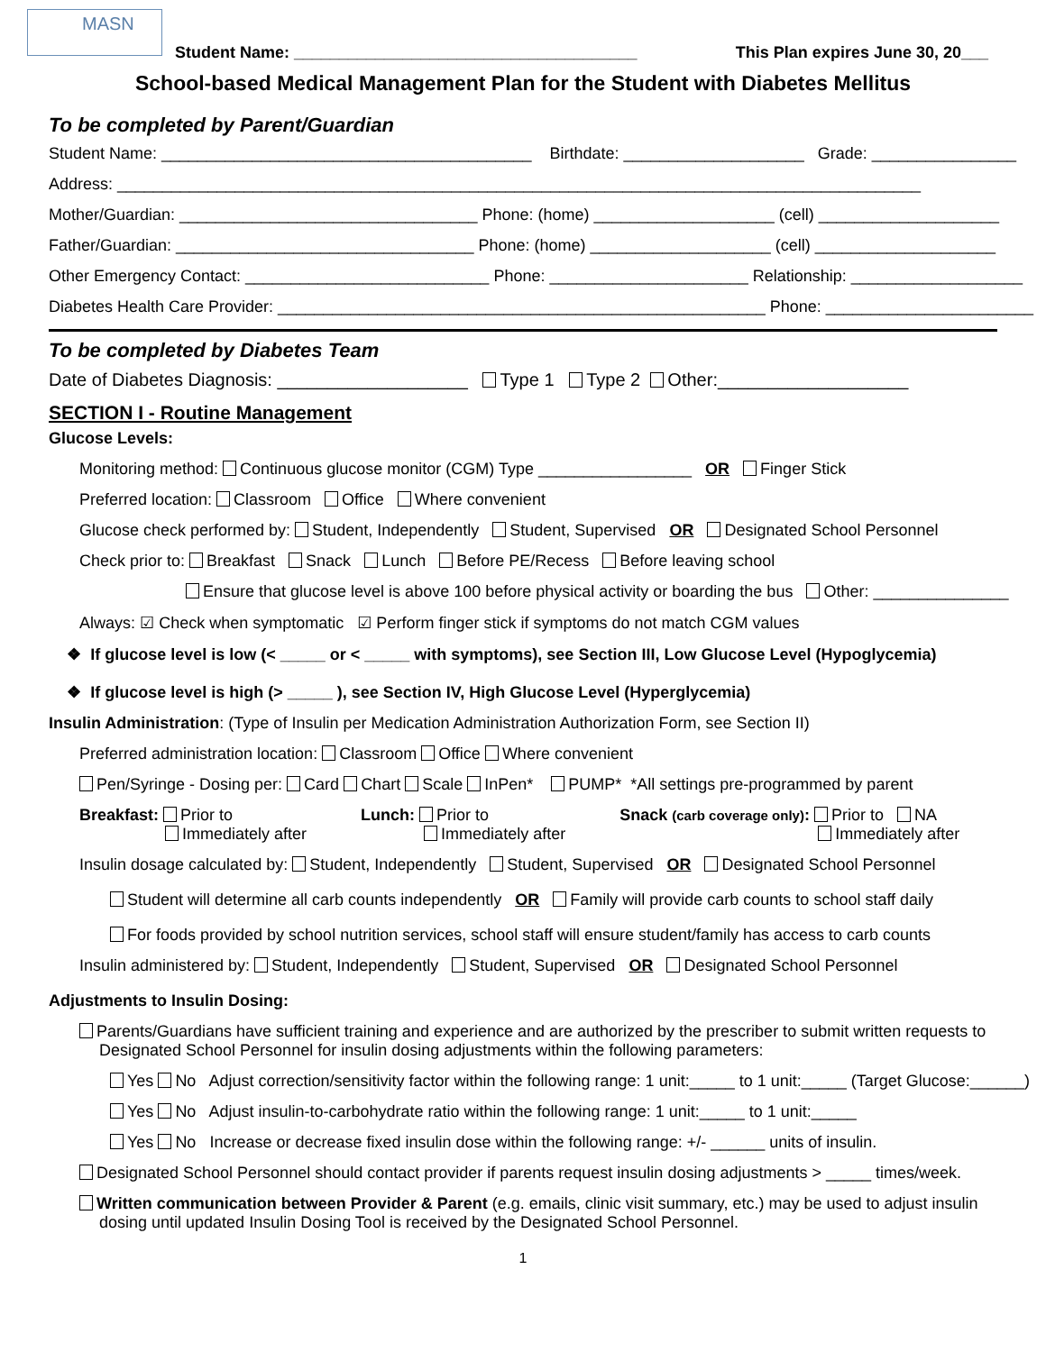MASN
Student Name: ______________________________________ This Plan expires June 30, 20___
School-based Medical Management Plan for the Student with Diabetes Mellitus
To be completed by Parent/Guardian
Student Name: _________________________________________ Birthdate: ____________________ Grade: ________________
Address: _________________________________________________________________________________________
Mother/Guardian: _________________________________ Phone: (home) ____________________ (cell) ____________________
Father/Guardian: _________________________________ Phone: (home) ____________________ (cell) ____________________
Other Emergency Contact: ___________________________ Phone: ______________________ Relationship: ___________________
Diabetes Health Care Provider: ______________________________________________________ Phone: _______________________
To be completed by Diabetes Team
Date of Diabetes Diagnosis: ___________________ Type 1 Type 2 Other:___________________
SECTION I - Routine Management
Glucose Levels:
Monitoring method: Continuous glucose monitor (CGM) Type _________________ OR Finger Stick
Preferred location: Classroom Office Where convenient
Glucose check performed by: Student, Independently Student, Supervised OR Designated School Personnel
Check prior to: Breakfast Snack Lunch Before PE/Recess Before leaving school
Ensure that glucose level is above 100 before physical activity or boarding the bus Other: _______________
Always: ☑ Check when symptomatic ☑ Perform finger stick if symptoms do not match CGM values
❖ If glucose level is low (< _____ or < _____ with symptoms), see Section III, Low Glucose Level (Hypoglycemia)
❖ If glucose level is high (> _____ ), see Section IV, High Glucose Level (Hyperglycemia)
Insulin Administration: (Type of Insulin per Medication Administration Authorization Form, see Section II)
Preferred administration location: Classroom Office Where convenient
Pen/Syringe - Dosing per: Card Chart Scale InPen* PUMP* *All settings pre-programmed by parent
Breakfast: Prior to
Immediately after
Lunch: Prior to
Immediately after
Snack (carb coverage only): Prior to NA
Immediately after
Insulin dosage calculated by: Student, Independently Student, Supervised OR Designated School Personnel
Student will determine all carb counts independently OR Family will provide carb counts to school staff daily
For foods provided by school nutrition services, school staff will ensure student/family has access to carb counts
Insulin administered by: Student, Independently Student, Supervised OR Designated School Personnel
Adjustments to Insulin Dosing:
Parents/Guardians have sufficient training and experience and are authorized by the prescriber to submit written requests to Designated School Personnel for insulin dosing adjustments within the following parameters:
Yes No Adjust correction/sensitivity factor within the following range: 1 unit:_____ to 1 unit:_____ (Target Glucose:______)
Yes No Adjust insulin-to-carbohydrate ratio within the following range: 1 unit:_____ to 1 unit:_____
Yes No Increase or decrease fixed insulin dose within the following range: +/- ______ units of insulin.
Designated School Personnel should contact provider if parents request insulin dosing adjustments > _____ times/week.
Written communication between Provider & Parent (e.g. emails, clinic visit summary, etc.) may be used to adjust insulin dosing until updated Insulin Dosing Tool is received by the Designated School Personnel.
1